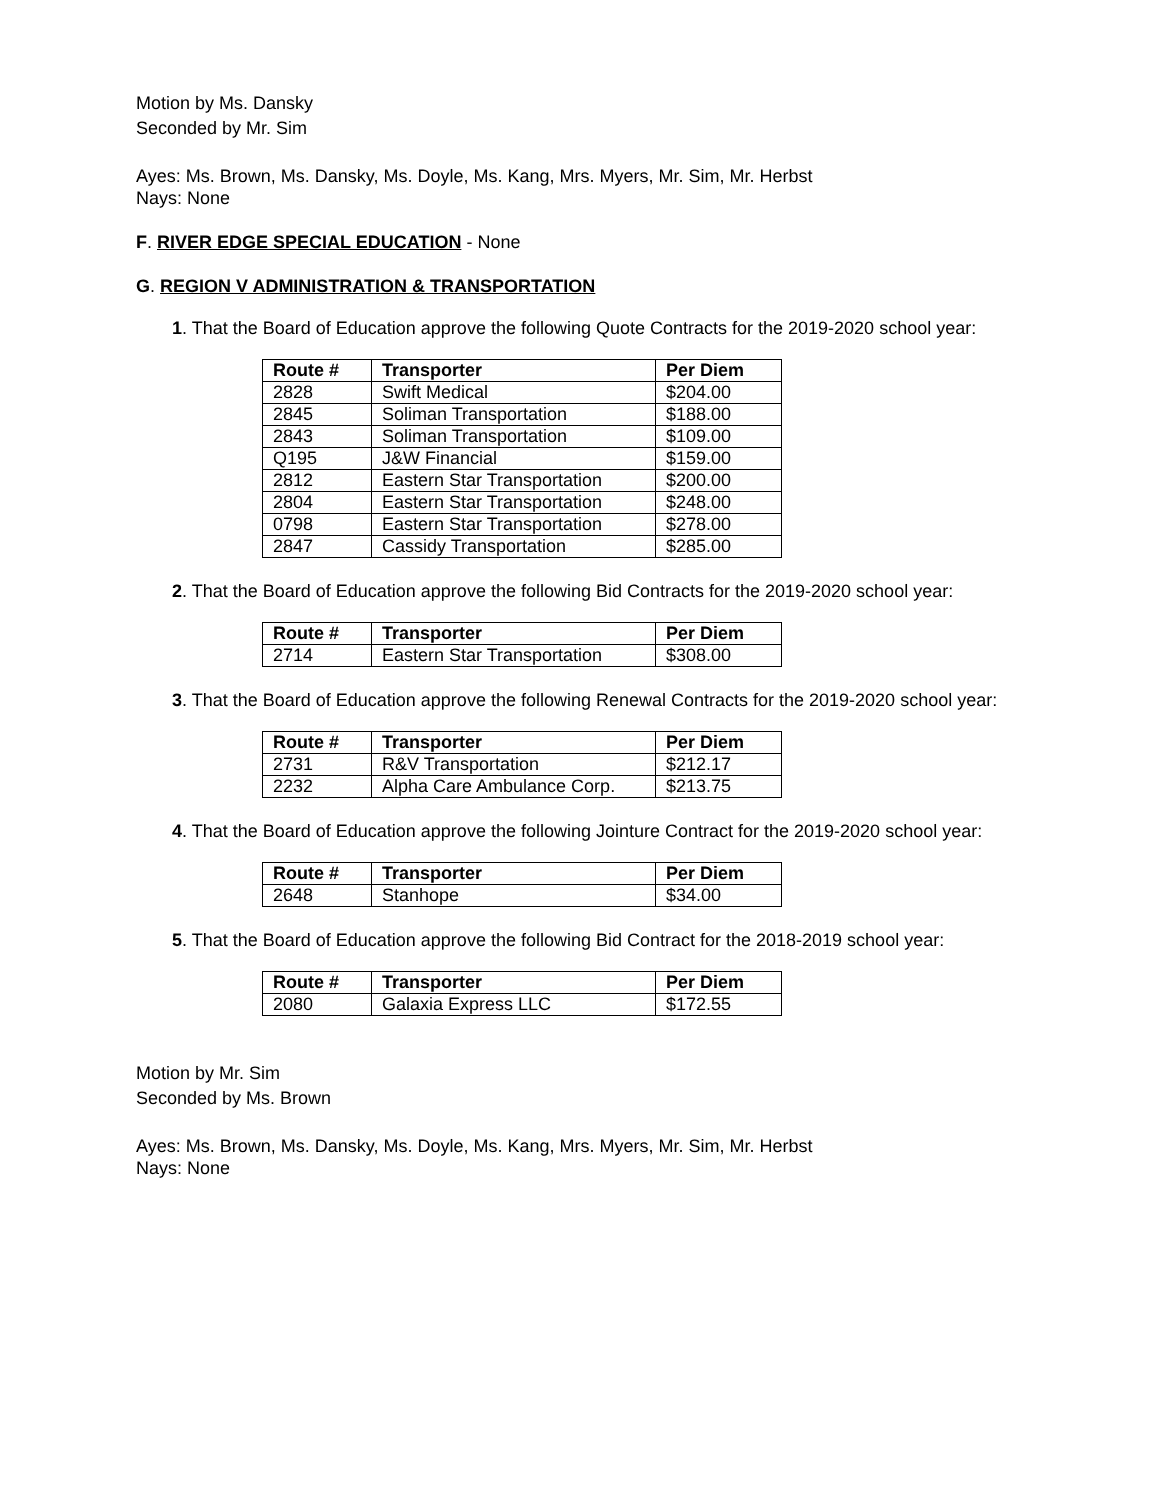Motion by Ms. Dansky
Seconded by Mr. Sim
Ayes: Ms. Brown, Ms. Dansky, Ms. Doyle, Ms. Kang, Mrs. Myers, Mr. Sim, Mr. Herbst
Nays: None
F. RIVER EDGE SPECIAL EDUCATION - None
G. REGION V ADMINISTRATION & TRANSPORTATION
1. That the Board of Education approve the following Quote Contracts for the 2019-2020 school year:
| Route # | Transporter | Per Diem |
| --- | --- | --- |
| 2828 | Swift Medical | $204.00 |
| 2845 | Soliman Transportation | $188.00 |
| 2843 | Soliman Transportation | $109.00 |
| Q195 | J&W Financial | $159.00 |
| 2812 | Eastern Star Transportation | $200.00 |
| 2804 | Eastern Star Transportation | $248.00 |
| 0798 | Eastern Star Transportation | $278.00 |
| 2847 | Cassidy Transportation | $285.00 |
2. That the Board of Education approve the following Bid Contracts for the 2019-2020 school year:
| Route # | Transporter | Per Diem |
| --- | --- | --- |
| 2714 | Eastern Star Transportation | $308.00 |
3. That the Board of Education approve the following Renewal Contracts for the 2019-2020 school year:
| Route # | Transporter | Per Diem |
| --- | --- | --- |
| 2731 | R&V Transportation | $212.17 |
| 2232 | Alpha Care Ambulance Corp. | $213.75 |
4. That the Board of Education approve the following Jointure Contract for the 2019-2020 school year:
| Route # | Transporter | Per Diem |
| --- | --- | --- |
| 2648 | Stanhope | $34.00 |
5. That the Board of Education approve the following Bid Contract for the 2018-2019 school year:
| Route # | Transporter | Per Diem |
| --- | --- | --- |
| 2080 | Galaxia Express LLC | $172.55 |
Motion by Mr. Sim
Seconded by Ms. Brown
Ayes: Ms. Brown, Ms. Dansky, Ms. Doyle, Ms. Kang, Mrs. Myers, Mr. Sim, Mr. Herbst
Nays: None